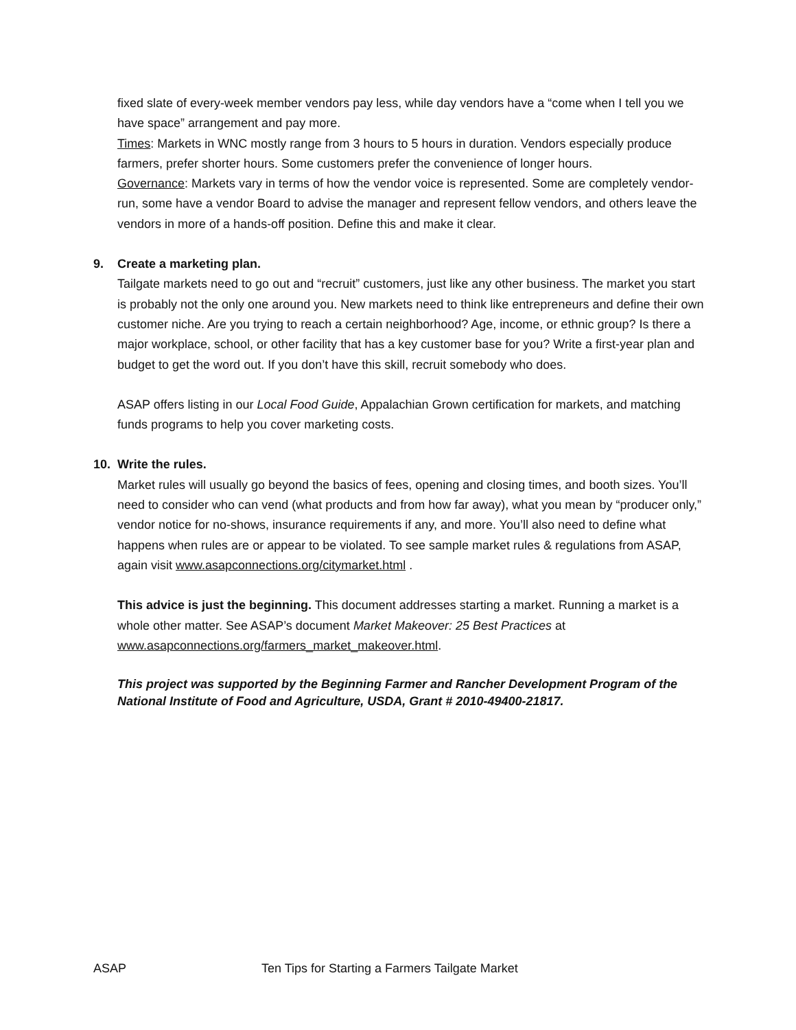fixed slate of every-week member vendors pay less, while day vendors have a “come when I tell you we have space” arrangement and pay more.
Times: Markets in WNC mostly range from 3 hours to 5 hours in duration. Vendors especially produce farmers, prefer shorter hours. Some customers prefer the convenience of longer hours.
Governance: Markets vary in terms of how the vendor voice is represented. Some are completely vendor-run, some have a vendor Board to advise the manager and represent fellow vendors, and others leave the vendors in more of a hands-off position. Define this and make it clear.
9. Create a marketing plan.
Tailgate markets need to go out and “recruit” customers, just like any other business. The market you start is probably not the only one around you. New markets need to think like entrepreneurs and define their own customer niche. Are you trying to reach a certain neighborhood? Age, income, or ethnic group? Is there a major workplace, school, or other facility that has a key customer base for you? Write a first-year plan and budget to get the word out. If you don’t have this skill, recruit somebody who does.
ASAP offers listing in our Local Food Guide, Appalachian Grown certification for markets, and matching funds programs to help you cover marketing costs.
10. Write the rules.
Market rules will usually go beyond the basics of fees, opening and closing times, and booth sizes. You’ll need to consider who can vend (what products and from how far away), what you mean by “producer only,” vendor notice for no-shows, insurance requirements if any, and more. You’ll also need to define what happens when rules are or appear to be violated. To see sample market rules & regulations from ASAP, again visit www.asapconnections.org/citymarket.html .
This advice is just the beginning. This document addresses starting a market. Running a market is a whole other matter. See ASAP’s document Market Makeover: 25 Best Practices at www.asapconnections.org/farmers_market_makeover.html.
This project was supported by the Beginning Farmer and Rancher Development Program of the National Institute of Food and Agriculture, USDA, Grant # 2010-49400-21817.
ASAP Ten Tips for Starting a Farmers Tailgate Market